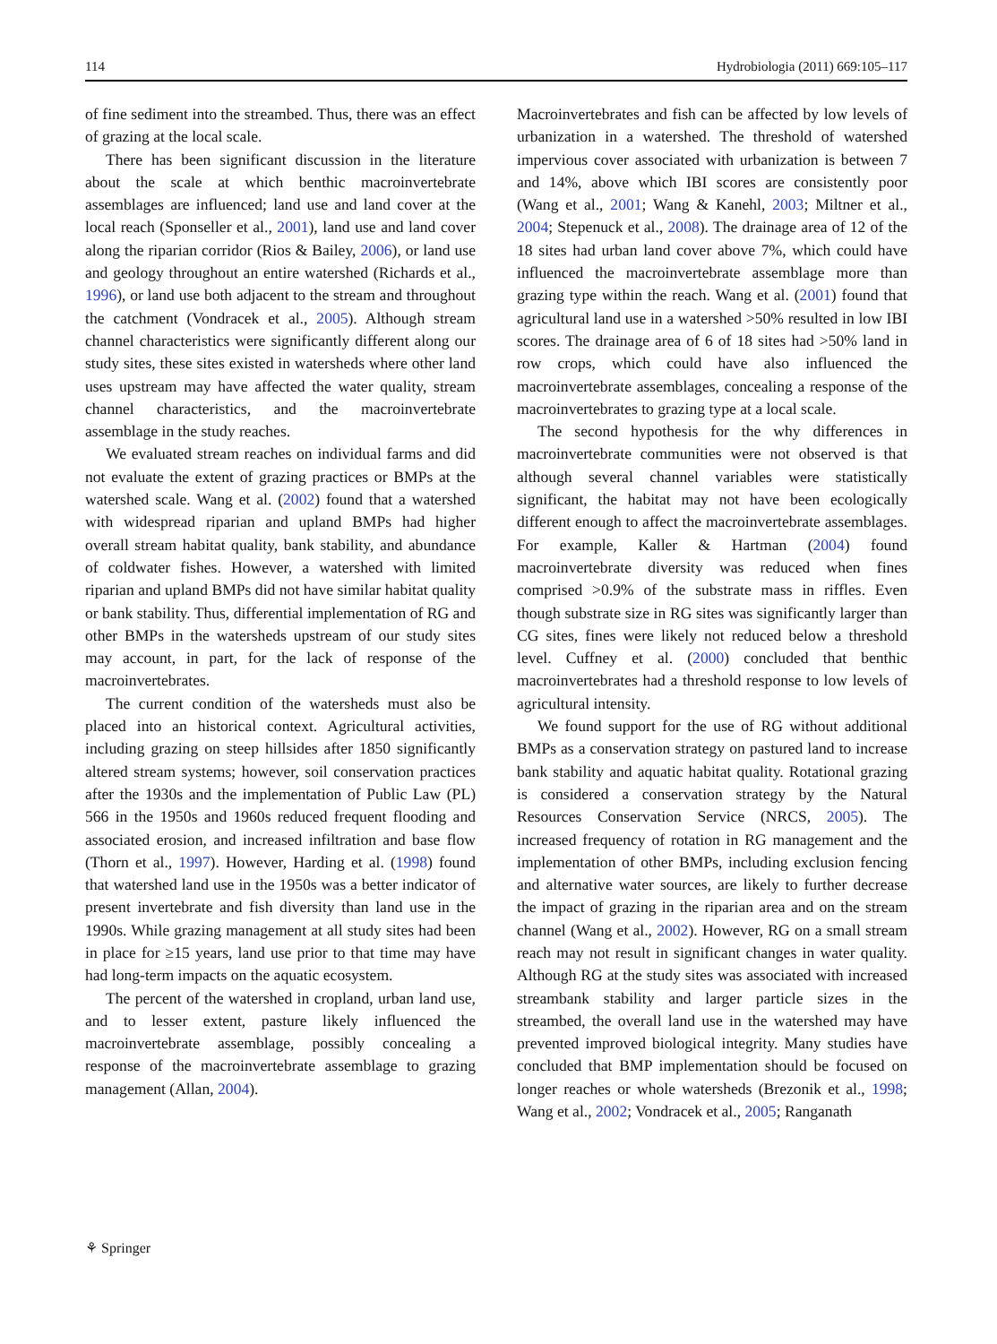114 Hydrobiologia (2011) 669:105–117
of fine sediment into the streambed. Thus, there was an effect of grazing at the local scale.
There has been significant discussion in the literature about the scale at which benthic macroinvertebrate assemblages are influenced; land use and land cover at the local reach (Sponseller et al., 2001), land use and land cover along the riparian corridor (Rios & Bailey, 2006), or land use and geology throughout an entire watershed (Richards et al., 1996), or land use both adjacent to the stream and throughout the catchment (Vondracek et al., 2005). Although stream channel characteristics were significantly different along our study sites, these sites existed in watersheds where other land uses upstream may have affected the water quality, stream channel characteristics, and the macroinvertebrate assemblage in the study reaches.
We evaluated stream reaches on individual farms and did not evaluate the extent of grazing practices or BMPs at the watershed scale. Wang et al. (2002) found that a watershed with widespread riparian and upland BMPs had higher overall stream habitat quality, bank stability, and abundance of coldwater fishes. However, a watershed with limited riparian and upland BMPs did not have similar habitat quality or bank stability. Thus, differential implementation of RG and other BMPs in the watersheds upstream of our study sites may account, in part, for the lack of response of the macroinvertebrates.
The current condition of the watersheds must also be placed into an historical context. Agricultural activities, including grazing on steep hillsides after 1850 significantly altered stream systems; however, soil conservation practices after the 1930s and the implementation of Public Law (PL) 566 in the 1950s and 1960s reduced frequent flooding and associated erosion, and increased infiltration and base flow (Thorn et al., 1997). However, Harding et al. (1998) found that watershed land use in the 1950s was a better indicator of present invertebrate and fish diversity than land use in the 1990s. While grazing management at all study sites had been in place for ≥15 years, land use prior to that time may have had long-term impacts on the aquatic ecosystem.
The percent of the watershed in cropland, urban land use, and to lesser extent, pasture likely influenced the macroinvertebrate assemblage, possibly concealing a response of the macroinvertebrate assemblage to grazing management (Allan, 2004).
Macroinvertebrates and fish can be affected by low levels of urbanization in a watershed. The threshold of watershed impervious cover associated with urbanization is between 7 and 14%, above which IBI scores are consistently poor (Wang et al., 2001; Wang & Kanehl, 2003; Miltner et al., 2004; Stepenuck et al., 2008). The drainage area of 12 of the 18 sites had urban land cover above 7%, which could have influenced the macroinvertebrate assemblage more than grazing type within the reach. Wang et al. (2001) found that agricultural land use in a watershed >50% resulted in low IBI scores. The drainage area of 6 of 18 sites had >50% land in row crops, which could have also influenced the macroinvertebrate assemblages, concealing a response of the macroinvertebrates to grazing type at a local scale.
The second hypothesis for the why differences in macroinvertebrate communities were not observed is that although several channel variables were statistically significant, the habitat may not have been ecologically different enough to affect the macroinvertebrate assemblages. For example, Kaller & Hartman (2004) found macroinvertebrate diversity was reduced when fines comprised >0.9% of the substrate mass in riffles. Even though substrate size in RG sites was significantly larger than CG sites, fines were likely not reduced below a threshold level. Cuffney et al. (2000) concluded that benthic macroinvertebrates had a threshold response to low levels of agricultural intensity.
We found support for the use of RG without additional BMPs as a conservation strategy on pastured land to increase bank stability and aquatic habitat quality. Rotational grazing is considered a conservation strategy by the Natural Resources Conservation Service (NRCS, 2005). The increased frequency of rotation in RG management and the implementation of other BMPs, including exclusion fencing and alternative water sources, are likely to further decrease the impact of grazing in the riparian area and on the stream channel (Wang et al., 2002). However, RG on a small stream reach may not result in significant changes in water quality. Although RG at the study sites was associated with increased streambank stability and larger particle sizes in the streambed, the overall land use in the watershed may have prevented improved biological integrity. Many studies have concluded that BMP implementation should be focused on longer reaches or whole watersheds (Brezonik et al., 1998; Wang et al., 2002; Vondracek et al., 2005; Ranganath
⚘ Springer